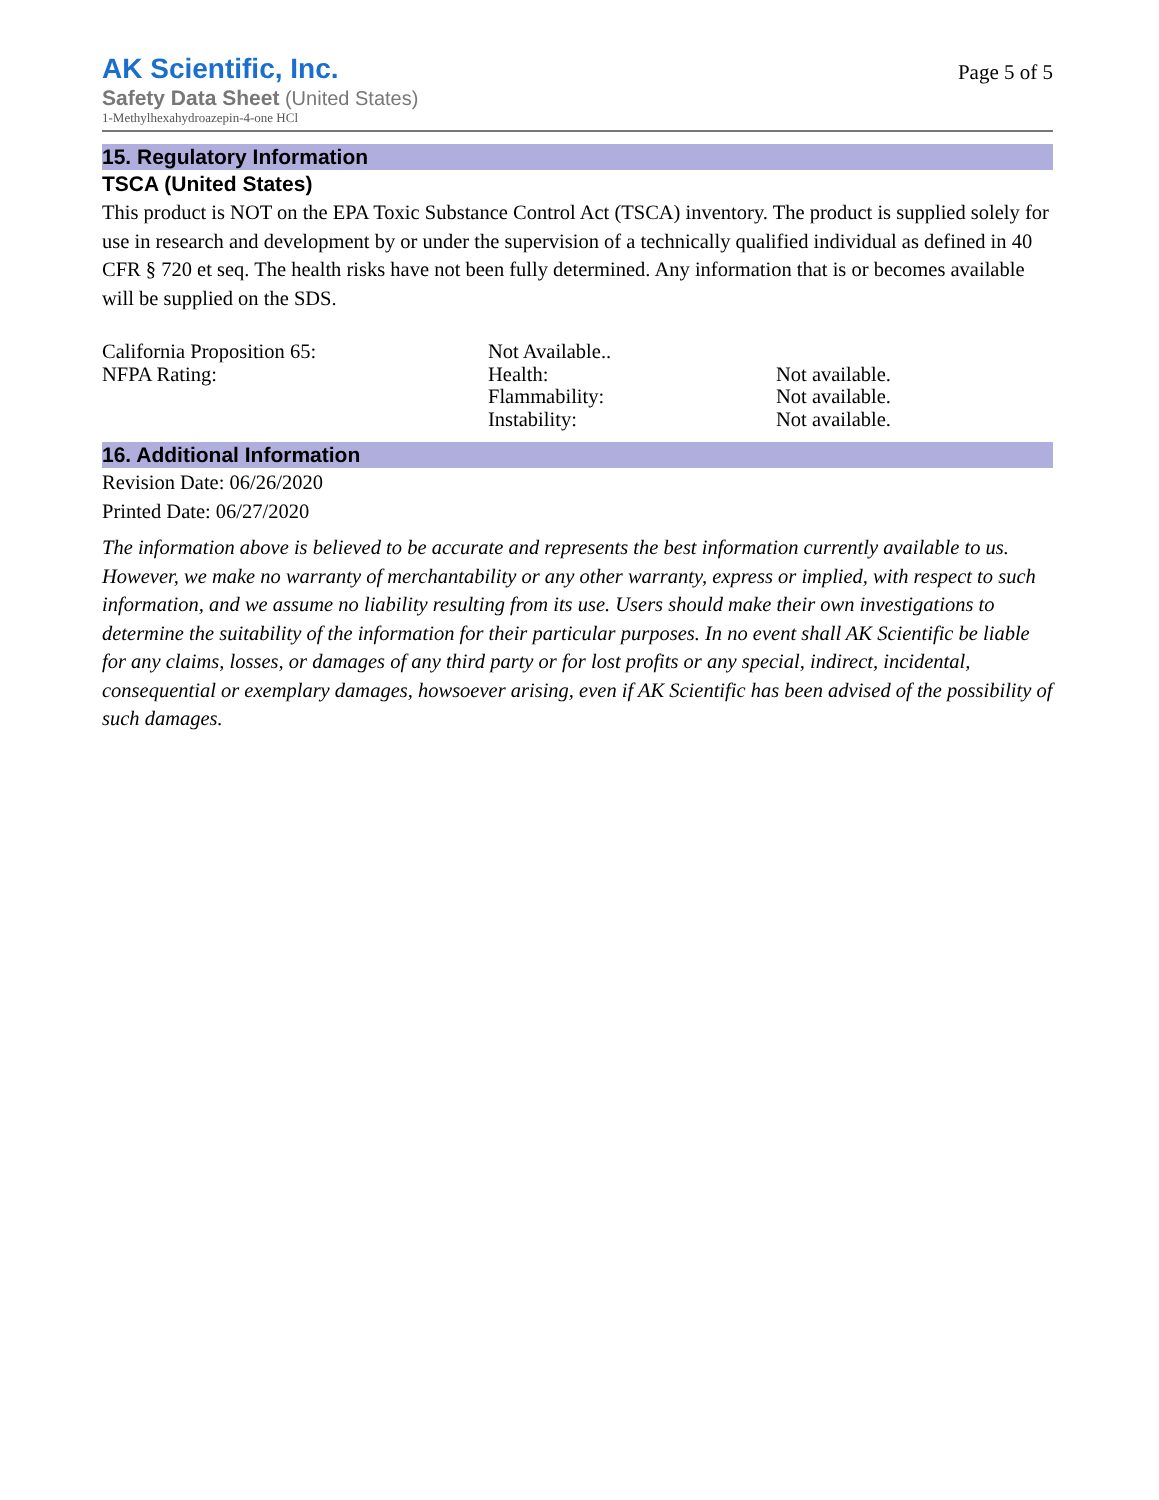AK Scientific, Inc.
Safety Data Sheet (United States)
1-Methylhexahydroazepin-4-one HCl
Page 5 of 5
15. Regulatory Information
TSCA (United States)
This product is NOT on the EPA Toxic Substance Control Act (TSCA) inventory. The product is supplied solely for use in research and development by or under the supervision of a technically qualified individual as defined in 40 CFR § 720 et seq. The health risks have not been fully determined. Any information that is or becomes available will be supplied on the SDS.
| California Proposition 65: | Not Available.. | |
| NFPA Rating: | Health: | Not available. |
| | Flammability: | Not available. |
| | Instability: | Not available. |
16. Additional Information
Revision Date: 06/26/2020
Printed Date: 06/27/2020
The information above is believed to be accurate and represents the best information currently available to us. However, we make no warranty of merchantability or any other warranty, express or implied, with respect to such information, and we assume no liability resulting from its use. Users should make their own investigations to determine the suitability of the information for their particular purposes. In no event shall AK Scientific be liable for any claims, losses, or damages of any third party or for lost profits or any special, indirect, incidental, consequential or exemplary damages, howsoever arising, even if AK Scientific has been advised of the possibility of such damages.